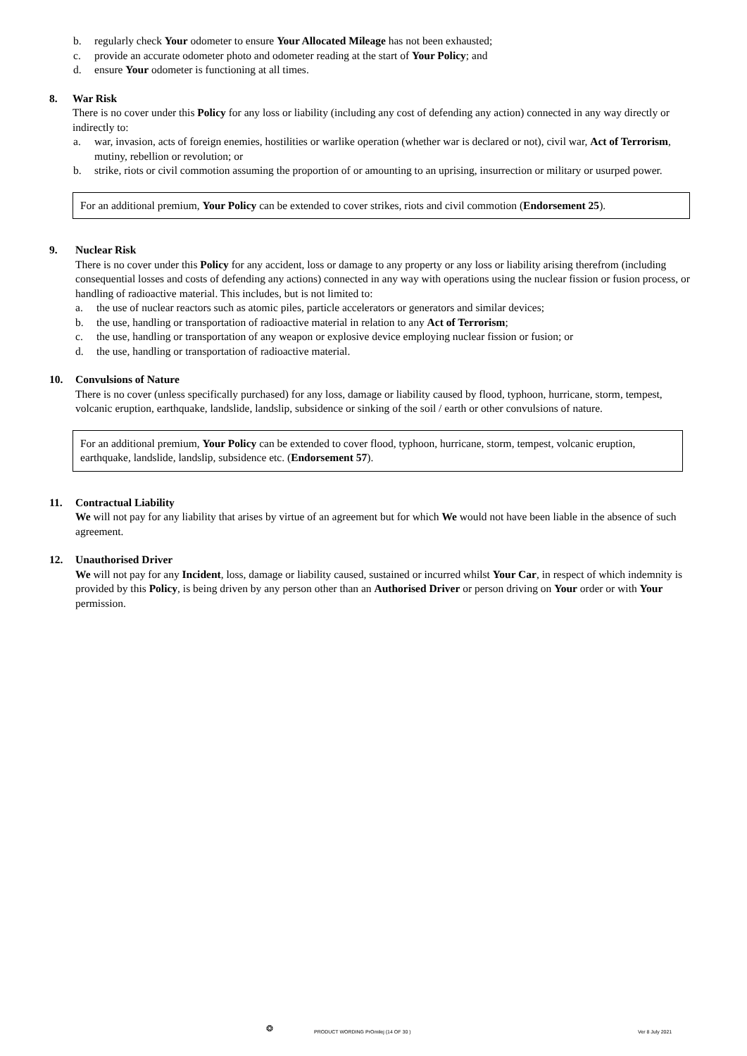b. regularly check Your odometer to ensure Your Allocated Mileage has not been exhausted;
c. provide an accurate odometer photo and odometer reading at the start of Your Policy; and
d. ensure Your odometer is functioning at all times.
8. War Risk
There is no cover under this Policy for any loss or liability (including any cost of defending any action) connected in any way directly or indirectly to:
a. war, invasion, acts of foreign enemies, hostilities or warlike operation (whether war is declared or not), civil war, Act of Terrorism, mutiny, rebellion or revolution; or
b. strike, riots or civil commotion assuming the proportion of or amounting to an uprising, insurrection or military or usurped power.
For an additional premium, Your Policy can be extended to cover strikes, riots and civil commotion (Endorsement 25).
9. Nuclear Risk
There is no cover under this Policy for any accident, loss or damage to any property or any loss or liability arising therefrom (including consequential losses and costs of defending any actions) connected in any way with operations using the nuclear fission or fusion process, or handling of radioactive material. This includes, but is not limited to:
a. the use of nuclear reactors such as atomic piles, particle accelerators or generators and similar devices;
b. the use, handling or transportation of radioactive material in relation to any Act of Terrorism;
c. the use, handling or transportation of any weapon or explosive device employing nuclear fission or fusion; or
d. the use, handling or transportation of radioactive material.
10. Convulsions of Nature
There is no cover (unless specifically purchased) for any loss, damage or liability caused by flood, typhoon, hurricane, storm, tempest, volcanic eruption, earthquake, landslide, landslip, subsidence or sinking of the soil / earth or other convulsions of nature.
For an additional premium, Your Policy can be extended to cover flood, typhoon, hurricane, storm, tempest, volcanic eruption, earthquake, landslide, landslip, subsidence etc. (Endorsement 57).
11. Contractual Liability
We will not pay for any liability that arises by virtue of an agreement but for which We would not have been liable in the absence of such agreement.
12. Unauthorised Driver
We will not pay for any Incident, loss, damage or liability caused, sustained or incurred whilst Your Car, in respect of which indemnity is provided by this Policy, is being driven by any person other than an Authorised Driver or person driving on Your order or with Your permission.
❂ PRODUCT WORDING PrOmilej (14 OF 30 ) Ver 8 July 2021